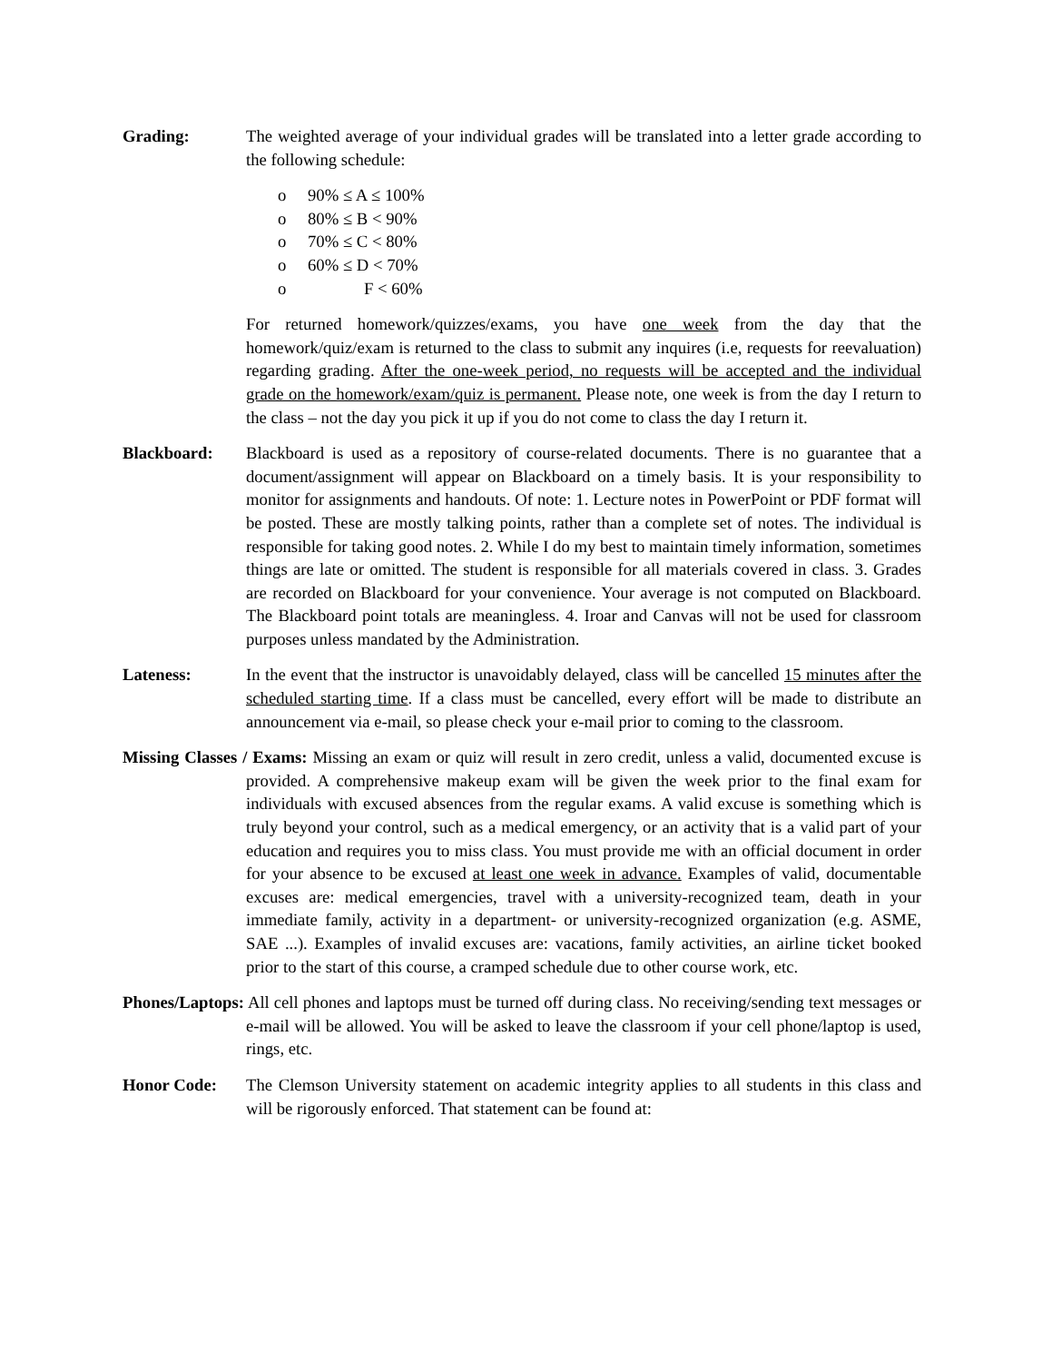Grading: The weighted average of your individual grades will be translated into a letter grade according to the following schedule:
o 90% ≤ A ≤ 100%
o 80% ≤ B < 90%
o 70% ≤ C < 80%
o 60% ≤ D < 70%
o F < 60%
For returned homework/quizzes/exams, you have one week from the day that the homework/quiz/exam is returned to the class to submit any inquires (i.e, requests for reevaluation) regarding grading. After the one-week period, no requests will be accepted and the individual grade on the homework/exam/quiz is permanent. Please note, one week is from the day I return to the class – not the day you pick it up if you do not come to class the day I return it.
Blackboard: Blackboard is used as a repository of course-related documents. There is no guarantee that a document/assignment will appear on Blackboard on a timely basis. It is your responsibility to monitor for assignments and handouts. Of note: 1. Lecture notes in PowerPoint or PDF format will be posted. These are mostly talking points, rather than a complete set of notes. The individual is responsible for taking good notes. 2. While I do my best to maintain timely information, sometimes things are late or omitted. The student is responsible for all materials covered in class. 3. Grades are recorded on Blackboard for your convenience. Your average is not computed on Blackboard. The Blackboard point totals are meaningless. 4. Iroar and Canvas will not be used for classroom purposes unless mandated by the Administration.
Lateness: In the event that the instructor is unavoidably delayed, class will be cancelled 15 minutes after the scheduled starting time. If a class must be cancelled, every effort will be made to distribute an announcement via e-mail, so please check your e-mail prior to coming to the classroom.
Missing Classes / Exams: Missing an exam or quiz will result in zero credit, unless a valid, documented excuse is provided. A comprehensive makeup exam will be given the week prior to the final exam for individuals with excused absences from the regular exams. A valid excuse is something which is truly beyond your control, such as a medical emergency, or an activity that is a valid part of your education and requires you to miss class. You must provide me with an official document in order for your absence to be excused at least one week in advance. Examples of valid, documentable excuses are: medical emergencies, travel with a university-recognized team, death in your immediate family, activity in a department- or university-recognized organization (e.g. ASME, SAE ...). Examples of invalid excuses are: vacations, family activities, an airline ticket booked prior to the start of this course, a cramped schedule due to other course work, etc.
Phones/Laptops: All cell phones and laptops must be turned off during class. No receiving/sending text messages or e-mail will be allowed. You will be asked to leave the classroom if your cell phone/laptop is used, rings, etc.
Honor Code: The Clemson University statement on academic integrity applies to all students in this class and will be rigorously enforced. That statement can be found at: